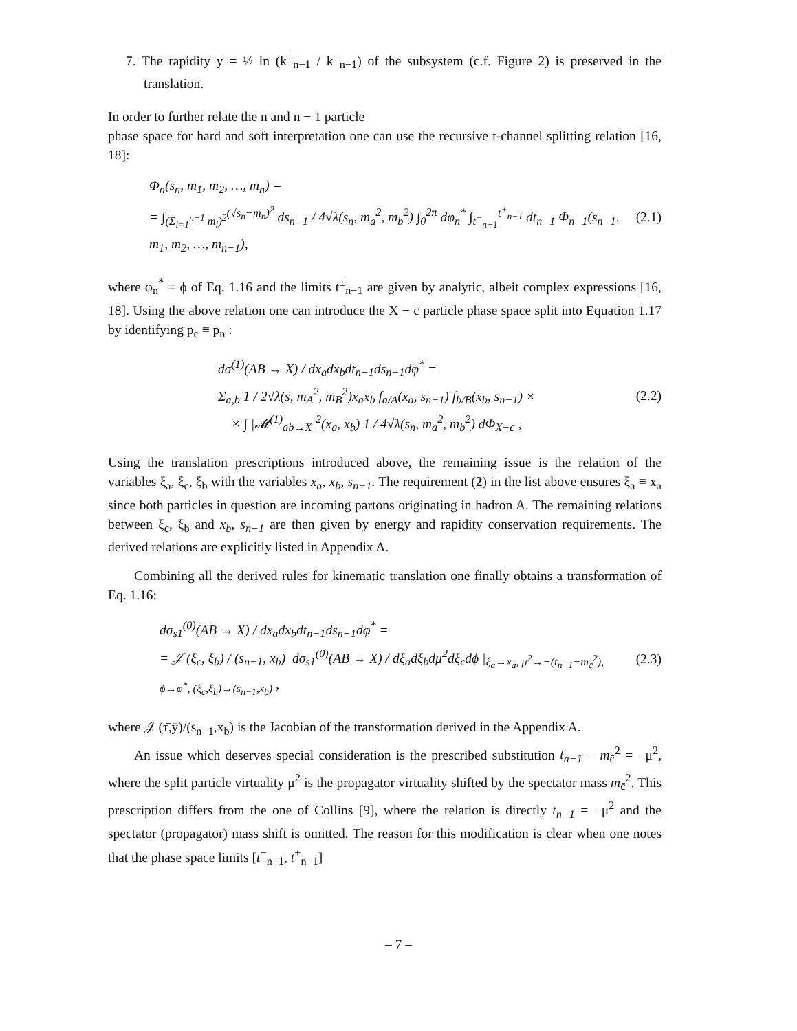7. The rapidity y = ½ ln (k<sup>+</sup><sub>n−1</sub> / k<sup>−</sup><sub>n−1</sub>) of the subsystem (c.f. Figure 2) is preserved in the translation.
In order to further relate the n and n − 1 particle
phase space for hard and soft interpretation one can use the recursive t-channel splitting relation [16, 18]:
Φ<sub>n</sub>(s<sub>n</sub>, m<sub>1</sub>, m<sub>2</sub>, …, m<sub>n</sub>) =
= ∫<sub>(Σ<sub>i=1</sub><sup>n−1</sup> m<sub>i</sub>)<sup>2</sup></sub><sup>(√s<sub>n</sub>−m<sub>n</sub>)<sup>2</sup></sup> ds<sub>n−1</sub> / 4√λ(s<sub>n</sub>, m<sub>a</sub><sup>2</sup>, m<sub>b</sub><sup>2</sup>) ∫<sub>0</sub><sup>2π</sup> dφ<sub>n</sub><sup>*</sup> ∫<sub>t<sup>−</sup><sub>n−1</sub></sub><sup>t<sup>+</sup><sub>n−1</sub></sup> dt<sub>n−1</sub> Φ<sub>n−1</sub>(s<sub>n−1</sub>, m<sub>1</sub>, m<sub>2</sub>, …, m<sub>n−1</sub>),
(2.1)
where φ<sub>n</sub><sup>*</sup> ≡ ϕ of Eq. 1.16 and the limits t<sup>±</sup><sub>n−1</sub> are given by analytic, albeit complex expressions [16, 18]. Using the above relation one can introduce the X − c̄ particle phase space split into Equation 1.17 by identifying p<sub>c̄</sub> ≡ p<sub>n</sub> :
dσ<sup>(1)</sup>(AB → X) / dx<sub>a</sub>dx<sub>b</sub>dt<sub>n−1</sub>ds<sub>n−1</sub>dφ<sup>*</sup> =
Σ<sub>a,b</sub> 1 / 2√λ(s, m<sub>A</sub><sup>2</sup>, m<sub>B</sub><sup>2</sup>)x<sub>a</sub>x<sub>b</sub> f<sub>a/A</sub>(x<sub>a</sub>, s<sub>n−1</sub>) f<sub>b/B</sub>(x<sub>b</sub>, s<sub>n−1</sub>) ×
× ∫ |𝓜<sup>(1)</sup><sub>ab→X</sub>|<sup>2</sup>(x<sub>a</sub>, x<sub>b</sub>) 1 / 4√λ(s<sub>n</sub>, m<sub>a</sub><sup>2</sup>, m<sub>b</sub><sup>2</sup>) dΦ<sub>X−c̄</sub> ,
(2.2)
Using the translation prescriptions introduced above, the remaining issue is the relation of the variables ξ<sub>a</sub>, ξ<sub>c</sub>, ξ<sub>b</sub> with the variables x<sub>a</sub>, x<sub>b</sub>, s<sub>n−1</sub>. The requirement (2) in the list above ensures ξ<sub>a</sub> ≡ x<sub>a</sub> since both particles in question are incoming partons originating in hadron A. The remaining relations between ξ<sub>c</sub>, ξ<sub>b</sub> and x<sub>b</sub>, s<sub>n−1</sub> are then given by energy and rapidity conservation requirements. The derived relations are explicitly listed in Appendix A.
Combining all the derived rules for kinematic translation one finally obtains a transformation of Eq. 1.16:
dσ<sub>s1</sub><sup>(0)</sup>(AB → X) / dx<sub>a</sub>dx<sub>b</sub>dt<sub>n−1</sub>ds<sub>n−1</sub>dφ<sup>*</sup> =
= 𝒥 (ξ<sub>c</sub>, ξ<sub>b</sub>) / (s<sub>n−1</sub>, x<sub>b</sub>) dσ<sub>s1</sub><sup>(0)</sup>(AB → X) / dξ<sub>a</sub>dξ<sub>b</sub>dμ<sup>2</sup>dξ<sub>c</sub>dϕ |<sub>ξ<sub>a</sub>→x<sub>a</sub>, μ<sup>2</sup>→−(t<sub>n−1</sub>−m<sub>c̄</sub><sup>2</sup>), ϕ→φ<sup>*</sup>, (ξ<sub>c</sub>,ξ<sub>b</sub>)→(s<sub>n−1</sub>,x<sub>b</sub>)</sub> ,
(2.3)
where 𝒥 (τ̄,ȳ)/(s<sub>n−1</sub>,x<sub>b</sub>) is the Jacobian of the transformation derived in the Appendix A.
An issue which deserves special consideration is the prescribed substitution t<sub>n−1</sub> − m<sub>c̄</sub><sup>2</sup> = −μ<sup>2</sup>, where the split particle virtuality μ<sup>2</sup> is the propagator virtuality shifted by the spectator mass m<sub>c̄</sub><sup>2</sup>. This prescription differs from the one of Collins [9], where the relation is directly t<sub>n−1</sub> = −μ<sup>2</sup> and the spectator (propagator) mass shift is omitted. The reason for this modification is clear when one notes that the phase space limits [t<sup>−</sup><sub>n−1</sub>, t<sup>+</sup><sub>n−1</sub>]
– 7 –